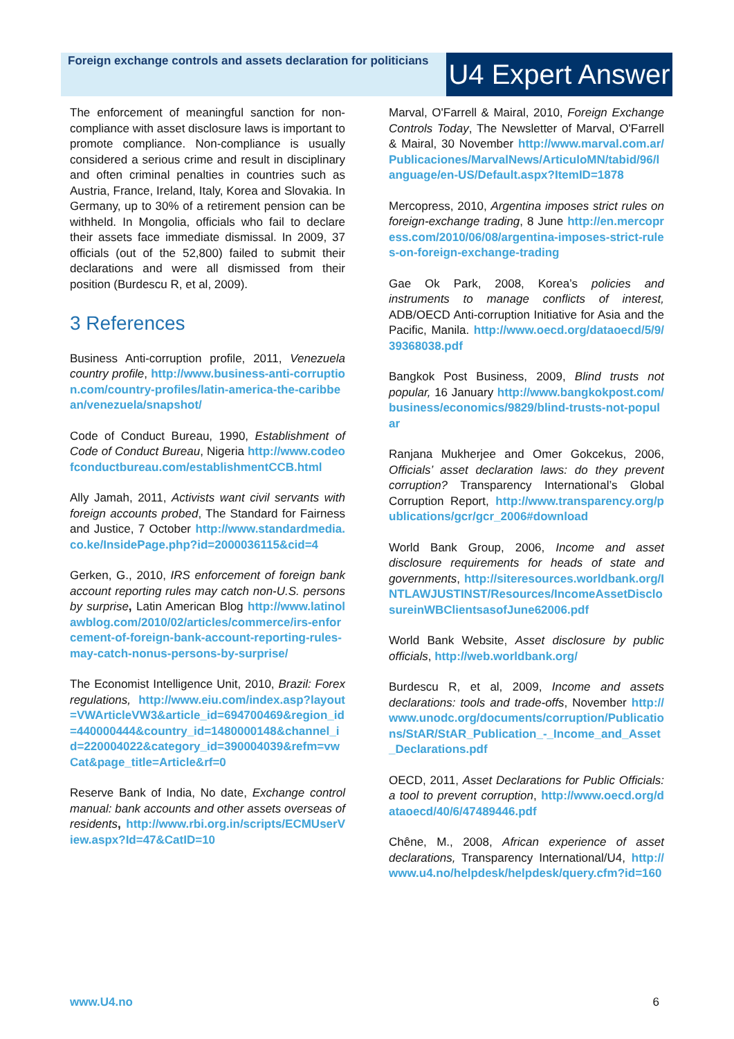Foreign exchange controls and assets declaration for politicians
U4 Expert Answer
The enforcement of meaningful sanction for non-compliance with asset disclosure laws is important to promote compliance. Non-compliance is usually considered a serious crime and result in disciplinary and often criminal penalties in countries such as Austria, France, Ireland, Italy, Korea and Slovakia. In Germany, up to 30% of a retirement pension can be withheld. In Mongolia, officials who fail to declare their assets face immediate dismissal. In 2009, 37 officials (out of the 52,800) failed to submit their declarations and were all dismissed from their position (Burdescu R, et al, 2009).
3 References
Business Anti-corruption profile, 2011, Venezuela country profile, http://www.business-anti-corruption.com/country-profiles/latin-america-the-caribbean/venezuela/snapshot/
Code of Conduct Bureau, 1990, Establishment of Code of Conduct Bureau, Nigeria http://www.codeofconductbureau.com/establishmentCCB.html
Ally Jamah, 2011, Activists want civil servants with foreign accounts probed, The Standard for Fairness and Justice, 7 October http://www.standardmedia.co.ke/InsidePage.php?id=2000036115&cid=4
Gerken, G., 2010, IRS enforcement of foreign bank account reporting rules may catch non-U.S. persons by surprise, Latin American Blog http://www.latinolawblog.com/2010/02/articles/commerce/irs-enforcement-of-foreign-bank-account-reporting-rules-may-catch-nonus-persons-by-surprise/
The Economist Intelligence Unit, 2010, Brazil: Forex regulations, http://www.eiu.com/index.asp?layout=VWArticleVW3&article_id=694700469&region_id=440000444&country_id=1480000148&channel_id=220004022&category_id=390004039&refm=vwCat&page_title=Article&rf=0
Reserve Bank of India, No date, Exchange control manual: bank accounts and other assets overseas of residents, http://www.rbi.org.in/scripts/ECMUserView.aspx?Id=47&CatID=10
Marval, O'Farrell & Mairal, 2010, Foreign Exchange Controls Today, The Newsletter of Marval, O'Farrell & Mairal, 30 November http://www.marval.com.ar/Publicaciones/MarvalNews/ArticuloMN/tabid/96/language/en-US/Default.aspx?ItemID=1878
Mercopress, 2010, Argentina imposes strict rules on foreign-exchange trading, 8 June http://en.mercopress.com/2010/06/08/argentina-imposes-strict-rules-on-foreign-exchange-trading
Gae Ok Park, 2008, Korea’s policies and instruments to manage conflicts of interest, ADB/OECD Anti-corruption Initiative for Asia and the Pacific, Manila. http://www.oecd.org/dataoecd/5/9/39368038.pdf
Bangkok Post Business, 2009, Blind trusts not popular, 16 January http://www.bangkokpost.com/business/economics/9829/blind-trusts-not-popular
Ranjana Mukherjee and Omer Gokcekus, 2006, Officials’ asset declaration laws: do they prevent corruption? Transparency International’s Global Corruption Report, http://www.transparency.org/publications/gcr/gcr_2006#download
World Bank Group, 2006, Income and asset disclosure requirements for heads of state and governments, http://siteresources.worldbank.org/INTLAWJUSTINST/Resources/IncomeAssetDisclosureinWBClientsasofJune62006.pdf
World Bank Website, Asset disclosure by public officials, http://web.worldbank.org/
Burdescu R, et al, 2009, Income and assets declarations: tools and trade-offs, November http://www.unodc.org/documents/corruption/Publications/StAR/StAR_Publication_-_Income_and_Asset_Declarations.pdf
OECD, 2011, Asset Declarations for Public Officials: a tool to prevent corruption, http://www.oecd.org/dataoecd/40/6/47489446.pdf
Chêne, M., 2008, African experience of asset declarations, Transparency International/U4, http://www.u4.no/helpdesk/helpdesk/query.cfm?id=160
www.U4.no 6